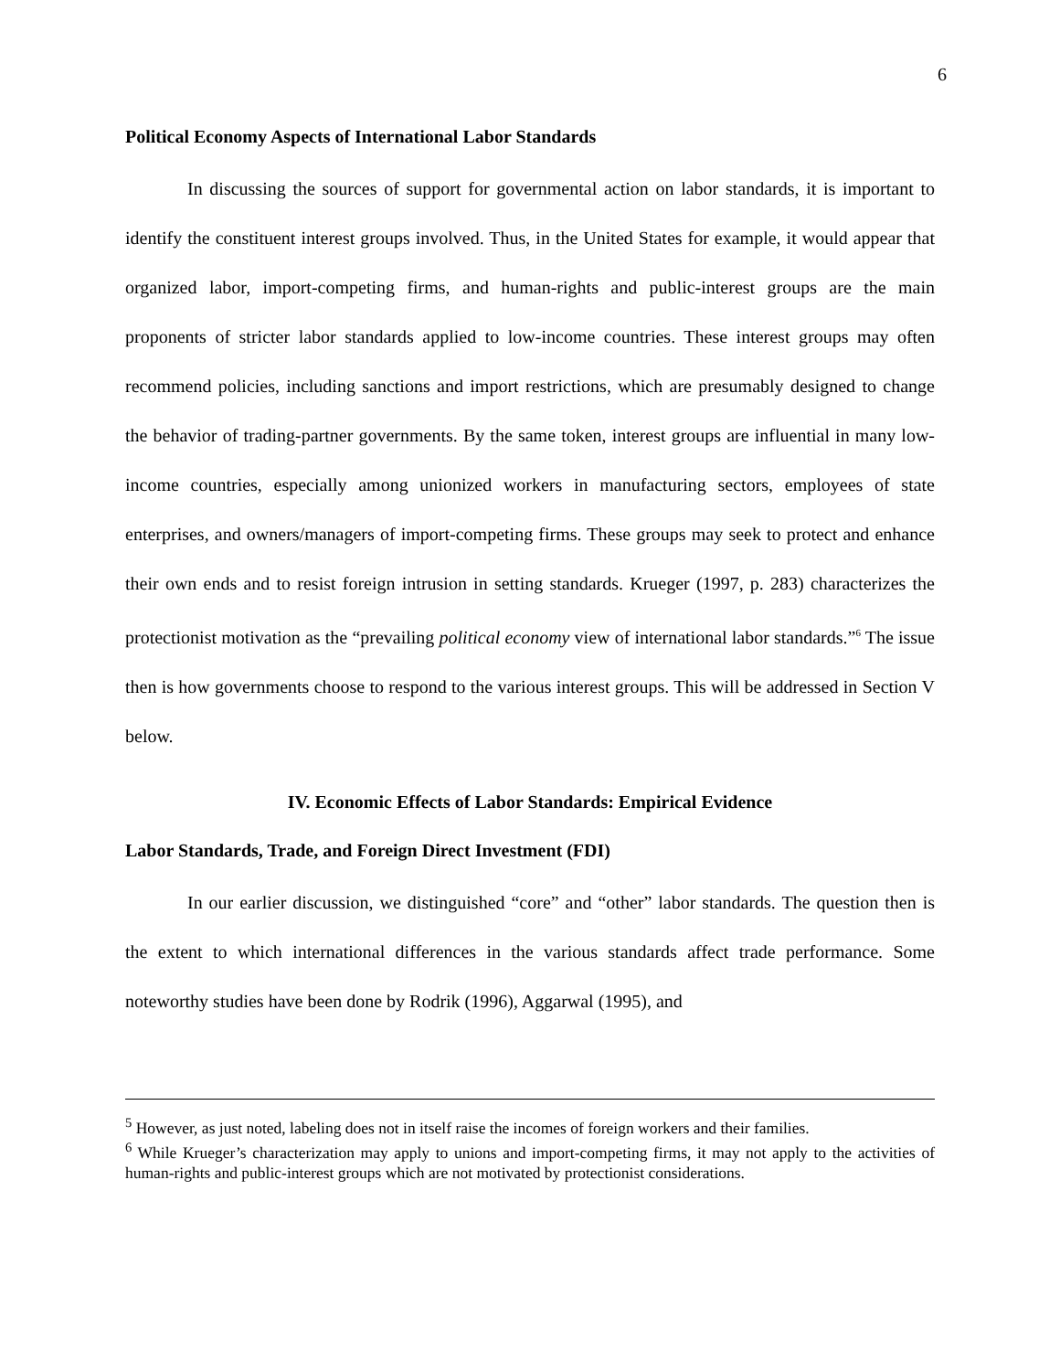6
Political Economy Aspects of International Labor Standards
In discussing the sources of support for governmental action on labor standards, it is important to identify the constituent interest groups involved. Thus, in the United States for example, it would appear that organized labor, import-competing firms, and human-rights and public-interest groups are the main proponents of stricter labor standards applied to low-income countries. These interest groups may often recommend policies, including sanctions and import restrictions, which are presumably designed to change the behavior of trading-partner governments. By the same token, interest groups are influential in many low-income countries, especially among unionized workers in manufacturing sectors, employees of state enterprises, and owners/managers of import-competing firms. These groups may seek to protect and enhance their own ends and to resist foreign intrusion in setting standards. Krueger (1997, p. 283) characterizes the protectionist motivation as the “prevailing political economy view of international labor standards.”<sup>6</sup> The issue then is how governments choose to respond to the various interest groups. This will be addressed in Section V below.
IV. Economic Effects of Labor Standards: Empirical Evidence
Labor Standards, Trade, and Foreign Direct Investment (FDI)
In our earlier discussion, we distinguished “core” and “other” labor standards. The question then is the extent to which international differences in the various standards affect trade performance. Some noteworthy studies have been done by Rodrik (1996), Aggarwal (1995), and
<sup>5</sup> However, as just noted, labeling does not in itself raise the incomes of foreign workers and their families.
<sup>6</sup> While Krueger’s characterization may apply to unions and import-competing firms, it may not apply to the activities of human-rights and public-interest groups which are not motivated by protectionist considerations.